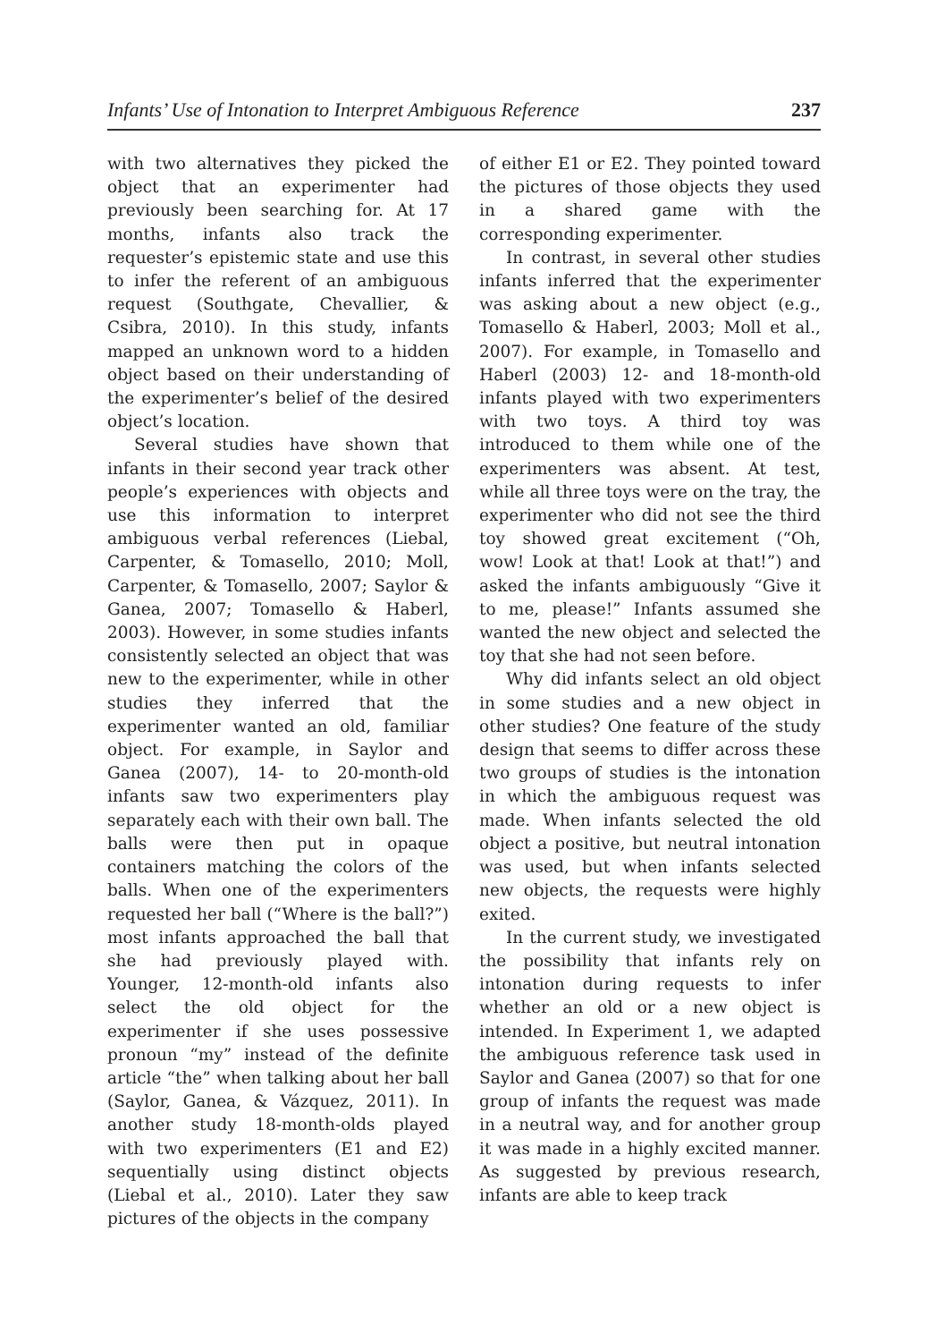Infants’ Use of Intonation to Interpret Ambiguous Reference 237
with two alternatives they picked the object that an experimenter had previously been searching for. At 17 months, infants also track the requester’s epistemic state and use this to infer the referent of an ambiguous request (Southgate, Chevallier, & Csibra, 2010). In this study, infants mapped an unknown word to a hidden object based on their understanding of the experimenter’s belief of the desired object’s location.
Several studies have shown that infants in their second year track other people’s experiences with objects and use this information to interpret ambiguous verbal references (Liebal, Carpenter, & Tomasello, 2010; Moll, Carpenter, & Tomasello, 2007; Saylor & Ganea, 2007; Tomasello & Haberl, 2003). However, in some studies infants consistently selected an object that was new to the experimenter, while in other studies they inferred that the experimenter wanted an old, familiar object. For example, in Saylor and Ganea (2007), 14- to 20-month-old infants saw two experimenters play separately each with their own ball. The balls were then put in opaque containers matching the colors of the balls. When one of the experimenters requested her ball (“Where is the ball?”) most infants approached the ball that she had previously played with. Younger, 12-month-old infants also select the old object for the experimenter if she uses possessive pronoun “my” instead of the definite article “the” when talking about her ball (Saylor, Ganea, & Vázquez, 2011). In another study 18-month-olds played with two experimenters (E1 and E2) sequentially using distinct objects (Liebal et al., 2010). Later they saw pictures of the objects in the company
of either E1 or E2. They pointed toward the pictures of those objects they used in a shared game with the corresponding experimenter.
In contrast, in several other studies infants inferred that the experimenter was asking about a new object (e.g., Tomasello & Haberl, 2003; Moll et al., 2007). For example, in Tomasello and Haberl (2003) 12- and 18-month-old infants played with two experimenters with two toys. A third toy was introduced to them while one of the experimenters was absent. At test, while all three toys were on the tray, the experimenter who did not see the third toy showed great excitement (“Oh, wow! Look at that! Look at that!”) and asked the infants ambiguously “Give it to me, please!” Infants assumed she wanted the new object and selected the toy that she had not seen before.
Why did infants select an old object in some studies and a new object in other studies? One feature of the study design that seems to differ across these two groups of studies is the intonation in which the ambiguous request was made. When infants selected the old object a positive, but neutral intonation was used, but when infants selected new objects, the requests were highly exited.
In the current study, we investigated the possibility that infants rely on intonation during requests to infer whether an old or a new object is intended. In Experiment 1, we adapted the ambiguous reference task used in Saylor and Ganea (2007) so that for one group of infants the request was made in a neutral way, and for another group it was made in a highly excited manner. As suggested by previous research, infants are able to keep track